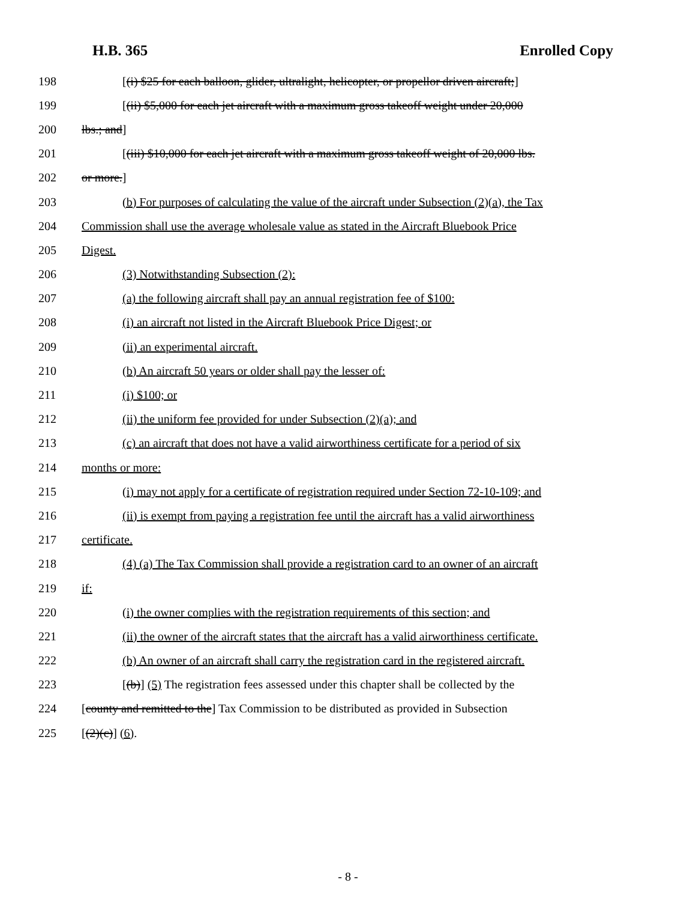H.B. 365 Enrolled Copy
198 [(i) $25 for each balloon, glider, ultralight, helicopter, or propellor driven aircraft;]
199 [(ii) $5,000 for each jet aircraft with a maximum gross takeoff weight under 20,000
200 lbs.; and]
201 [(iii) $10,000 for each jet aircraft with a maximum gross takeoff weight of 20,000 lbs.
202 or more.]
203 (b) For purposes of calculating the value of the aircraft under Subsection (2)(a), the Tax
204 Commission shall use the average wholesale value as stated in the Aircraft Bluebook Price
205 Digest.
206 (3) Notwithstanding Subsection (2):
207 (a) the following aircraft shall pay an annual registration fee of $100:
208 (i) an aircraft not listed in the Aircraft Bluebook Price Digest; or
209 (ii) an experimental aircraft.
210 (b) An aircraft 50 years or older shall pay the lesser of:
211 (i) $100; or
212 (ii) the uniform fee provided for under Subsection (2)(a); and
213 (c) an aircraft that does not have a valid airworthiness certificate for a period of six
214 months or more:
215 (i) may not apply for a certificate of registration required under Section 72-10-109; and
216 (ii) is exempt from paying a registration fee until the aircraft has a valid airworthiness
217 certificate.
218 (4) (a) The Tax Commission shall provide a registration card to an owner of an aircraft
219 if:
220 (i) the owner complies with the registration requirements of this section; and
221 (ii) the owner of the aircraft states that the aircraft has a valid airworthiness certificate.
222 (b) An owner of an aircraft shall carry the registration card in the registered aircraft.
223 [(b)] (5) The registration fees assessed under this chapter shall be collected by the
224 [county and remitted to the] Tax Commission to be distributed as provided in Subsection
225 [(2)(c)] (6).
- 8 -